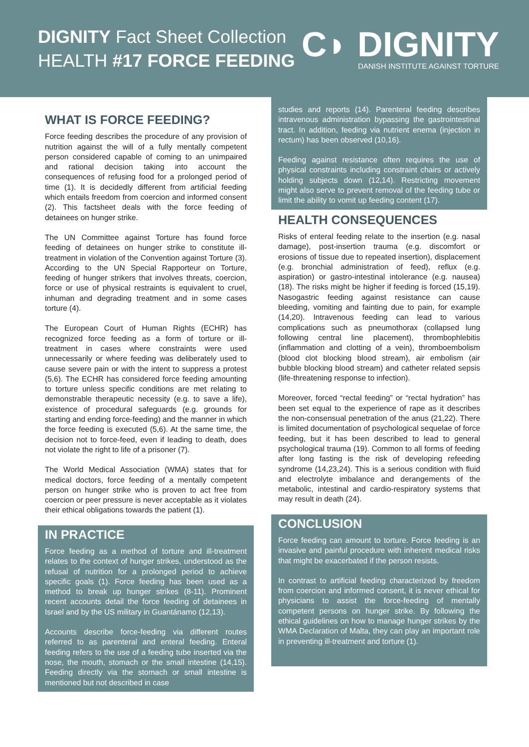DIGNITY Fact Sheet Collection
HEALTH #17 FORCE FEEDING
C◗ DIGNITY
DANISH INSTITUTE AGAINST TORTURE
WHAT IS FORCE FEEDING?
Force feeding describes the procedure of any provision of nutrition against the will of a fully mentally competent person considered capable of coming to an unimpaired and rational decision taking into account the consequences of refusing food for a prolonged period of time (1). It is decidedly different from artificial feeding which entails freedom from coercion and informed consent (2). This factsheet deals with the force feeding of detainees on hunger strike.
The UN Committee against Torture has found force feeding of detainees on hunger strike to constitute ill-treatment in violation of the Convention against Torture (3). According to the UN Special Rapporteur on Torture, feeding of hunger strikers that involves threats, coercion, force or use of physical restraints is equivalent to cruel, inhuman and degrading treatment and in some cases torture (4).
The European Court of Human Rights (ECHR) has recognized force feeding as a form of torture or ill-treatment in cases where constraints were used unnecessarily or where feeding was deliberately used to cause severe pain or with the intent to suppress a protest (5,6). The ECHR has considered force feeding amounting to torture unless specific conditions are met relating to demonstrable therapeutic necessity (e.g. to save a life), existence of procedural safeguards (e.g. grounds for starting and ending force-feeding) and the manner in which the force feeding is executed (5,6). At the same time, the decision not to force-feed, even if leading to death, does not violate the right to life of a prisoner (7).
The World Medical Association (WMA) states that for medical doctors, force feeding of a mentally competent person on hunger strike who is proven to act free from coercion or peer pressure is never acceptable as it violates their ethical obligations towards the patient (1).
IN PRACTICE
Force feeding as a method of torture and ill-treatment relates to the context of hunger strikes, understood as the refusal of nutrition for a prolonged period to achieve specific goals (1). Force feeding has been used as a method to break up hunger strikes (8-11). Prominent recent accounts detail the force feeding of detainees in Israel and by the US military in Guantánamo (12,13).
Accounts describe force-feeding via different routes referred to as parenteral and enteral feeding. Enteral feeding refers to the use of a feeding tube inserted via the nose, the mouth, stomach or the small intestine (14,15). Feeding directly via the stomach or small intestine is mentioned but not described in case
studies and reports (14). Parenteral feeding describes intravenous administration bypassing the gastrointestinal tract. In addition, feeding via nutrient enema (injection in rectum) has been observed (10,16).
Feeding against resistance often requires the use of physical constraints including constraint chairs or actively holding subjects down (12,14). Restricting movement might also serve to prevent removal of the feeding tube or limit the ability to vomit up feeding content (17).
HEALTH CONSEQUENCES
Risks of enteral feeding relate to the insertion (e.g. nasal damage), post-insertion trauma (e.g. discomfort or erosions of tissue due to repeated insertion), displacement (e.g. bronchial administration of feed), reflux (e.g. aspiration) or gastro-intestinal intolerance (e.g. nausea) (18). The risks might be higher if feeding is forced (15,19). Nasogastric feeding against resistance can cause bleeding, vomiting and fainting due to pain, for example (14,20). Intravenous feeding can lead to various complications such as pneumothorax (collapsed lung following central line placement), thrombophlebitis (inflammation and clotting of a vein), thromboembolism (blood clot blocking blood stream), air embolism (air bubble blocking blood stream) and catheter related sepsis (life-threatening response to infection).
Moreover, forced “rectal feeding” or “rectal hydration” has been set equal to the experience of rape as it describes the non-consensual penetration of the anus (21,22). There is limited documentation of psychological sequelae of force feeding, but it has been described to lead to general psychological trauma (19). Common to all forms of feeding after long fasting is the risk of developing refeeding syndrome (14,23,24). This is a serious condition with fluid and electrolyte imbalance and derangements of the metabolic, intestinal and cardio-respiratory systems that may result in death (24).
CONCLUSION
Force feeding can amount to torture. Force feeding is an invasive and painful procedure with inherent medical risks that might be exacerbated if the person resists.
In contrast to artificial feeding characterized by freedom from coercion and informed consent, it is never ethical for physicians to assist the force-feeding of mentally competent persons on hunger strike. By following the ethical guidelines on how to manage hunger strikes by the WMA Declaration of Malta, they can play an important role in preventing ill-treatment and torture (1).